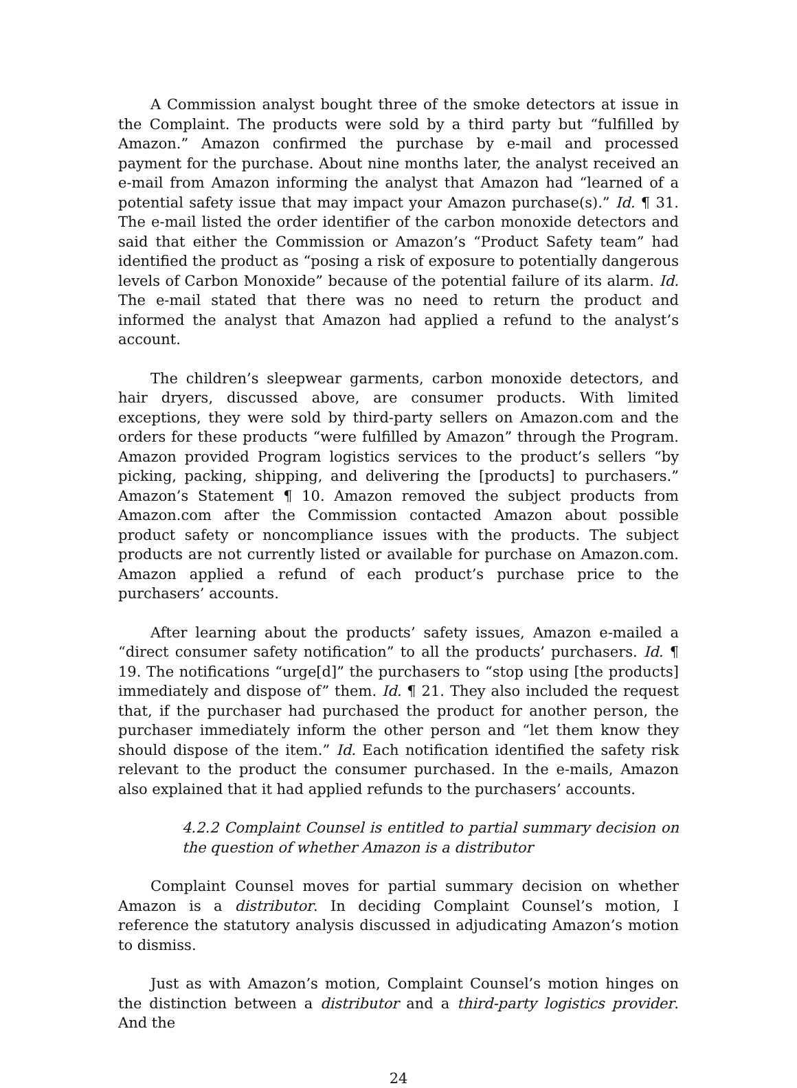A Commission analyst bought three of the smoke detectors at issue in the Complaint. The products were sold by a third party but “fulfilled by Amazon.” Amazon confirmed the purchase by e-mail and processed payment for the purchase. About nine months later, the analyst received an e-mail from Amazon informing the analyst that Amazon had “learned of a potential safety issue that may impact your Amazon purchase(s).” Id. ¶ 31. The e-mail listed the order identifier of the carbon monoxide detectors and said that either the Commission or Amazon’s “Product Safety team” had identified the product as “posing a risk of exposure to potentially dangerous levels of Carbon Monoxide” because of the potential failure of its alarm. Id. The e-mail stated that there was no need to return the product and informed the analyst that Amazon had applied a refund to the analyst’s account.
The children’s sleepwear garments, carbon monoxide detectors, and hair dryers, discussed above, are consumer products. With limited exceptions, they were sold by third-party sellers on Amazon.com and the orders for these products “were fulfilled by Amazon” through the Program. Amazon provided Program logistics services to the product’s sellers “by picking, packing, shipping, and delivering the [products] to purchasers.” Amazon’s Statement ¶ 10. Amazon removed the subject products from Amazon.com after the Commission contacted Amazon about possible product safety or noncompliance issues with the products. The subject products are not currently listed or available for purchase on Amazon.com. Amazon applied a refund of each product’s purchase price to the purchasers’ accounts.
After learning about the products’ safety issues, Amazon e-mailed a “direct consumer safety notification” to all the products’ purchasers. Id. ¶ 19. The notifications “urge[d]” the purchasers to “stop using [the products] immediately and dispose of” them. Id. ¶ 21. They also included the request that, if the purchaser had purchased the product for another person, the purchaser immediately inform the other person and “let them know they should dispose of the item.” Id. Each notification identified the safety risk relevant to the product the consumer purchased. In the e-mails, Amazon also explained that it had applied refunds to the purchasers’ accounts.
4.2.2 Complaint Counsel is entitled to partial summary decision on the question of whether Amazon is a distributor
Complaint Counsel moves for partial summary decision on whether Amazon is a distributor. In deciding Complaint Counsel’s motion, I reference the statutory analysis discussed in adjudicating Amazon’s motion to dismiss.
Just as with Amazon’s motion, Complaint Counsel’s motion hinges on the distinction between a distributor and a third-party logistics provider. And the
24